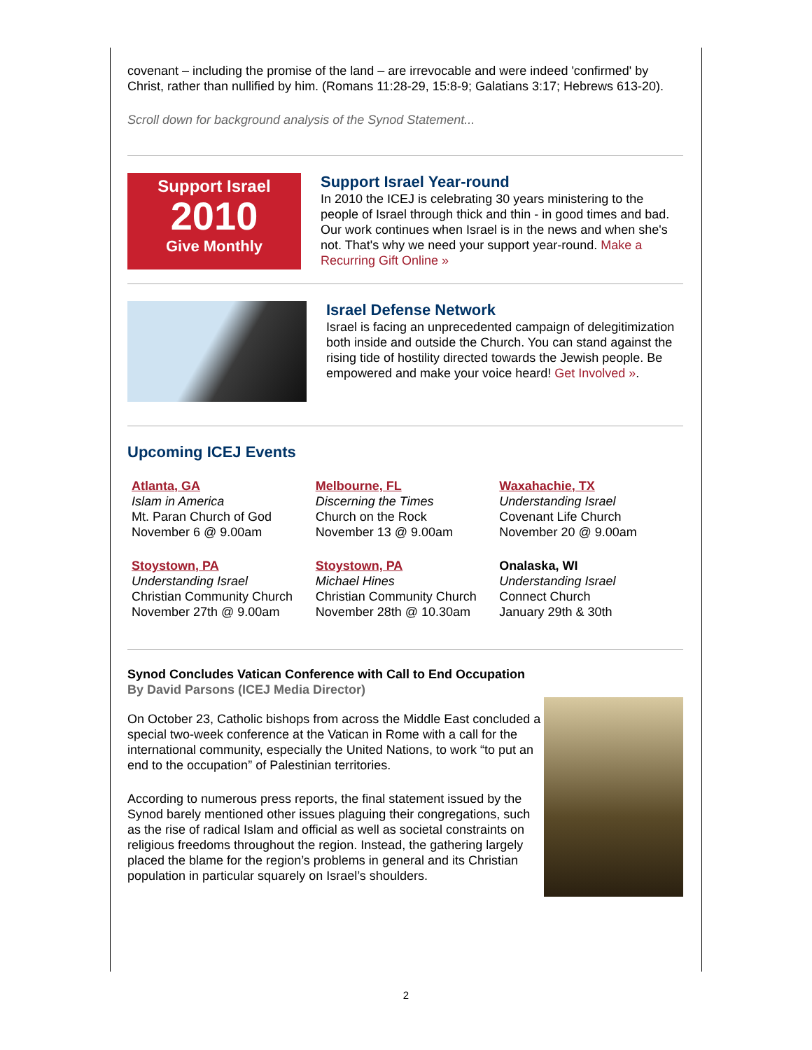covenant – including the promise of the land – are irrevocable and were indeed 'confirmed' by Christ, rather than nullified by him. (Romans 11:28-29, 15:8-9; Galatians 3:17; Hebrews 613-20).
Scroll down for background analysis of the Synod Statement...
Support Israel
2010
Give Monthly
Support Israel Year-round
In 2010 the ICEJ is celebrating 30 years ministering to the people of Israel through thick and thin - in good times and bad. Our work continues when Israel is in the news and when she's not. That's why we need your support year-round. Make a Recurring Gift Online »
Israel Defense Network
Israel is facing an unprecedented campaign of delegitimization both inside and outside the Church. You can stand against the rising tide of hostility directed towards the Jewish people. Be empowered and make your voice heard! Get Involved ».
Upcoming ICEJ Events
Atlanta, GA
Islam in America
Mt. Paran Church of God
November 6 @ 9.00am
Melbourne, FL
Discerning the Times
Church on the Rock
November 13 @ 9.00am
Waxahachie, TX
Understanding Israel
Covenant Life Church
November 20 @ 9.00am
Stoystown, PA
Understanding Israel
Christian Community Church
November 27th @ 9.00am
Stoystown, PA
Michael Hines
Christian Community Church
November 28th @ 10.30am
Onalaska, WI
Understanding Israel
Connect Church
January 29th & 30th
Synod Concludes Vatican Conference with Call to End Occupation
By David Parsons (ICEJ Media Director)
On October 23, Catholic bishops from across the Middle East concluded a special two-week conference at the Vatican in Rome with a call for the international community, especially the United Nations, to work “to put an end to the occupation” of Palestinian territories.
According to numerous press reports, the final statement issued by the Synod barely mentioned other issues plaguing their congregations, such as the rise of radical Islam and official as well as societal constraints on religious freedoms throughout the region. Instead, the gathering largely placed the blame for the region’s problems in general and its Christian population in particular squarely on Israel’s shoulders.
2